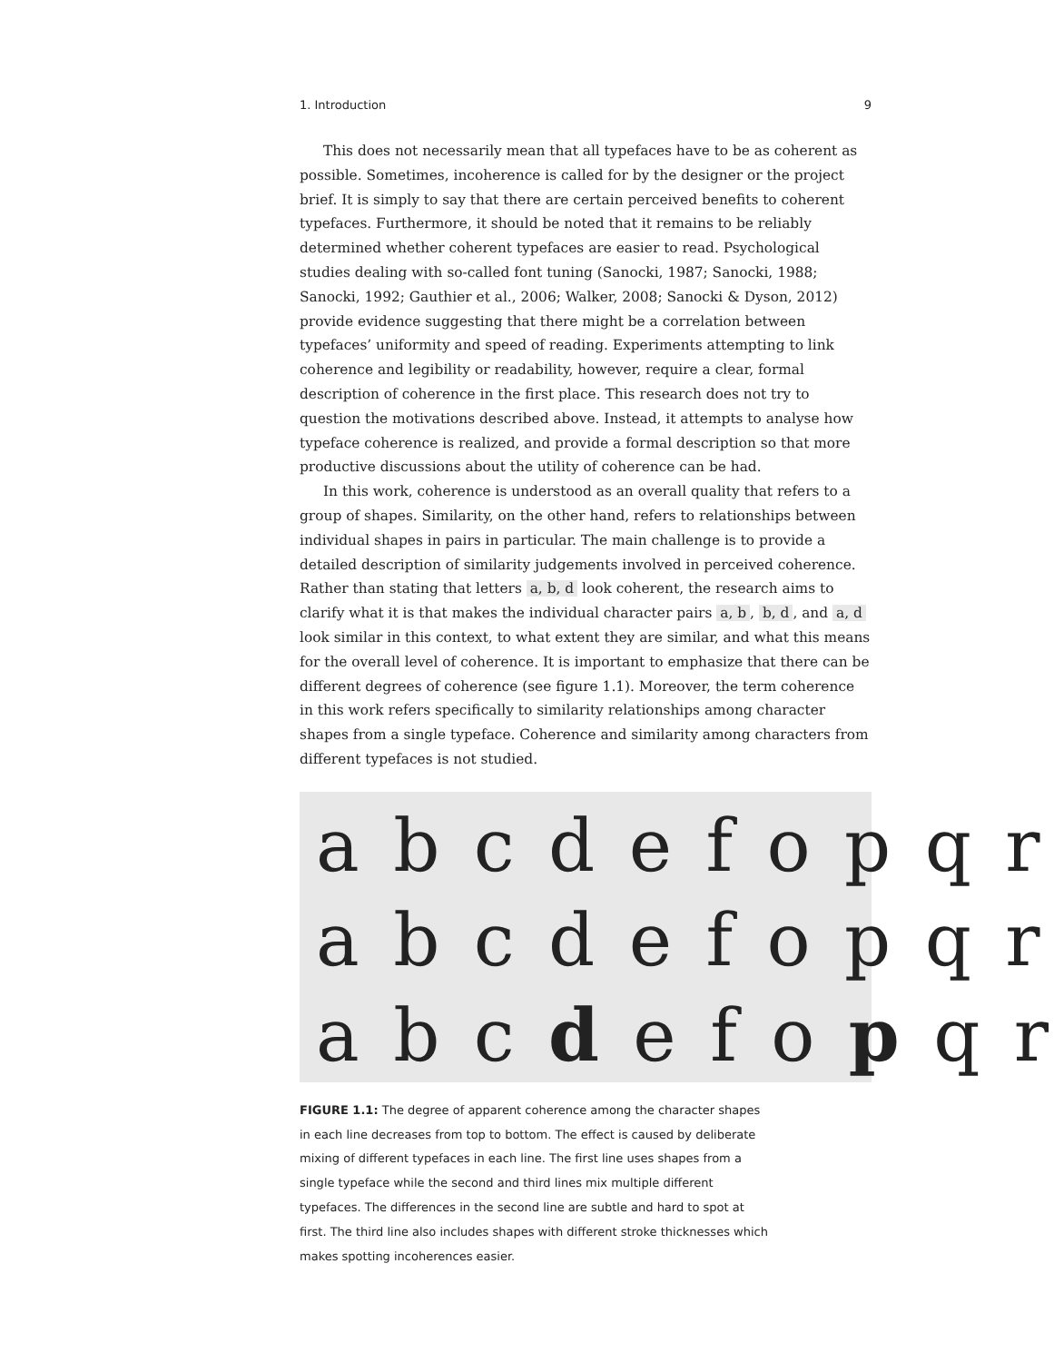1. Introduction 9
This does not necessarily mean that all typefaces have to be as coherent as possible. Sometimes, incoherence is called for by the designer or the project brief. It is simply to say that there are certain perceived benefits to coherent typefaces. Furthermore, it should be noted that it remains to be reliably determined whether coherent typefaces are easier to read. Psychological studies dealing with so-called font tuning (Sanocki, 1987; Sanocki, 1988; Sanocki, 1992; Gauthier et al., 2006; Walker, 2008; Sanocki & Dyson, 2012) provide evidence suggesting that there might be a correlation between typefaces’ uniformity and speed of reading. Experiments attempting to link coherence and legibility or readability, however, require a clear, formal description of coherence in the first place. This research does not try to question the motivations described above. Instead, it attempts to analyse how typeface coherence is realized, and provide a formal description so that more productive discussions about the utility of coherence can be had.
In this work, coherence is understood as an overall quality that refers to a group of shapes. Similarity, on the other hand, refers to relationships between individual shapes in pairs in particular. The main challenge is to provide a detailed description of similarity judgements involved in perceived coherence. Rather than stating that letters a, b, d look coherent, the research aims to clarify what it is that makes the individual character pairs a, b, b, d, and a, d look similar in this context, to what extent they are similar, and what this means for the overall level of coherence. It is important to emphasize that there can be different degrees of coherence (see figure 1.1). Moreover, the term coherence in this work refers specifically to similarity relationships among character shapes from a single typeface. Coherence and similarity among characters from different typefaces is not studied.
a b c d e f o p q r
a b c d e f o p q r
a b c d e f o p q r
FIGURE 1.1: The degree of apparent coherence among the character shapes in each line decreases from top to bottom. The effect is caused by deliberate mixing of different typefaces in each line. The first line uses shapes from a single typeface while the second and third lines mix multiple different typefaces. The differences in the second line are subtle and hard to spot at first. The third line also includes shapes with different stroke thicknesses which makes spotting incoherences easier.